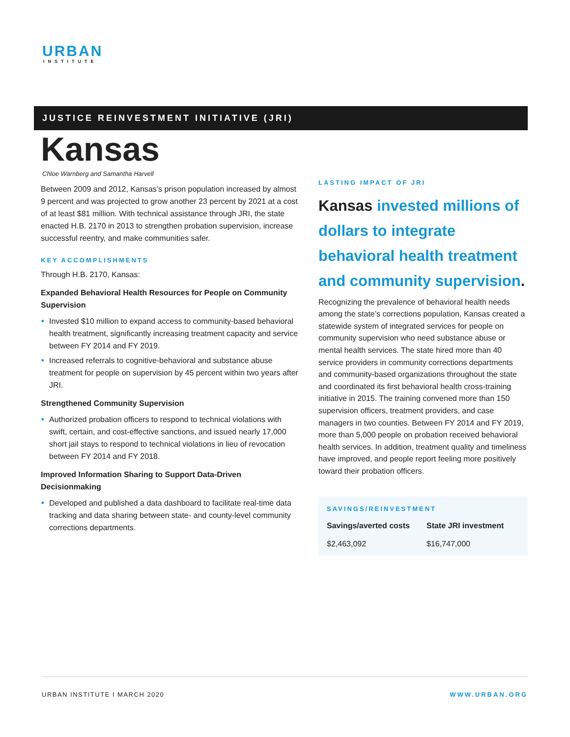URBAN
INSTITUTE
JUSTICE REINVESTMENT INITIATIVE (JRI)
Kansas
Chloe Warnberg and Samantha Harvell
Between 2009 and 2012, Kansas’s prison population increased by almost 9 percent and was projected to grow another 23 percent by 2021 at a cost of at least $81 million. With technical assistance through JRI, the state enacted H.B. 2170 in 2013 to strengthen probation supervision, increase successful reentry, and make communities safer.
KEY ACCOMPLISHMENTS
Through H.B. 2170, Kansas:
Expanded Behavioral Health Resources for People on Community Supervision
■ Invested $10 million to expand access to community-based behavioral health treatment, significantly increasing treatment capacity and service between FY 2014 and FY 2019.
■ Increased referrals to cognitive-behavioral and substance abuse treatment for people on supervision by 45 percent within two years after JRI.
Strengthened Community Supervision
■ Authorized probation officers to respond to technical violations with swift, certain, and cost-effective sanctions, and issued nearly 17,000 short jail stays to respond to technical violations in lieu of revocation between FY 2014 and FY 2018.
Improved Information Sharing to Support Data-Driven Decisionmaking
■ Developed and published a data dashboard to facilitate real-time data tracking and data sharing between state- and county-level community corrections departments.
LASTING IMPACT OF JRI
Kansas invested millions of dollars to integrate behavioral health treatment and community supervision.
Recognizing the prevalence of behavioral health needs among the state’s corrections population, Kansas created a statewide system of integrated services for people on community supervision who need substance abuse or mental health services. The state hired more than 40 service providers in community corrections departments and community-based organizations throughout the state and coordinated its first behavioral health cross-training initiative in 2015. The training convened more than 150 supervision officers, treatment providers, and case managers in two counties. Between FY 2014 and FY 2019, more than 5,000 people on probation received behavioral health services. In addition, treatment quality and timeliness have improved, and people report feeling more positively toward their probation officers.
SAVINGS/REINVESTMENT
| Savings/averted costs | State JRI investment |
| --- | --- |
| $2,463,092 | $16,747,000 |
URBAN INSTITUTE I MARCH 2020 WWW.URBAN.ORG